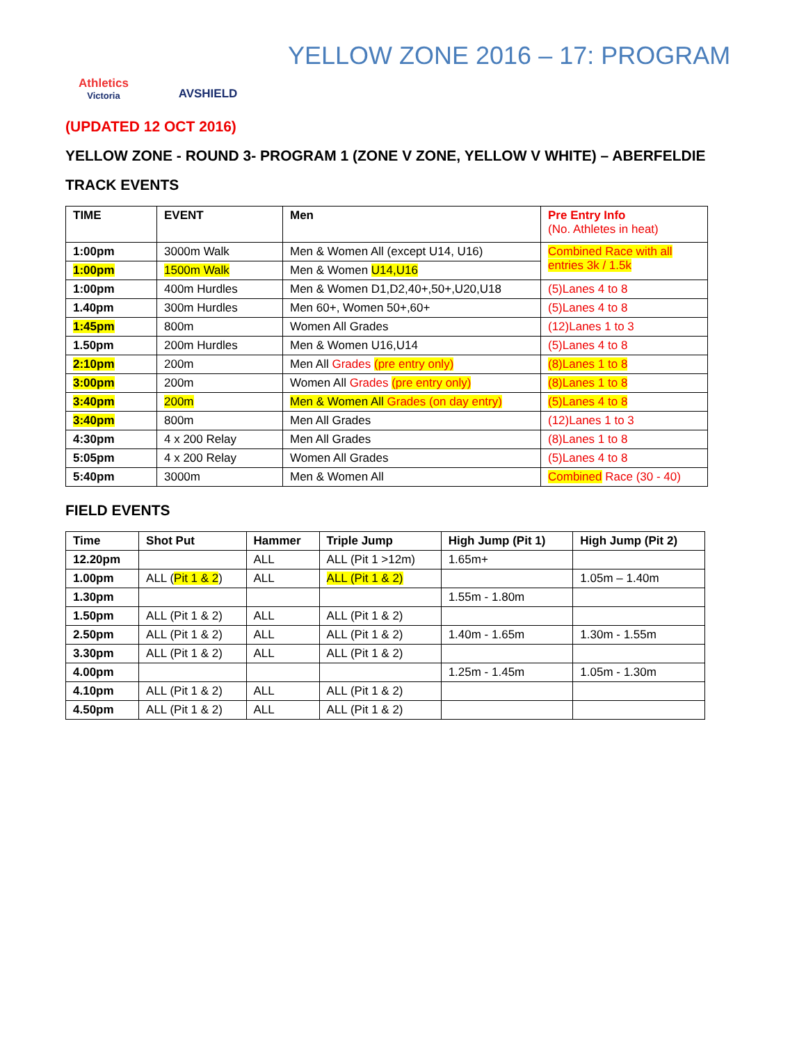Athletics
Victoria
AVSHIELD
YELLOW ZONE 2016 – 17: PROGRAM
(UPDATED 12 OCT 2016)
YELLOW ZONE - ROUND 3- PROGRAM 1 (ZONE V ZONE, YELLOW V WHITE) – ABERFELDIE
TRACK EVENTS
| TIME | EVENT | Men | Pre Entry Info (No. Athletes in heat) |
| --- | --- | --- | --- |
| 1:00pm | 3000m Walk | Men & Women All (except U14, U16) | Combined Race with all entries 3k / 1.5k |
| 1:00pm | 1500m Walk | Men & Women U14,U16 | |
| 1:00pm | 400m Hurdles | Men & Women D1,D2,40+,50+,U20,U18 | (5)Lanes 4 to 8 |
| 1.40pm | 300m Hurdles | Men 60+, Women 50+,60+ | (5)Lanes 4 to 8 |
| 1:45pm | 800m | Women All Grades | (12)Lanes 1 to 3 |
| 1.50pm | 200m Hurdles | Men & Women U16,U14 | (5)Lanes 4 to 8 |
| 2:10pm | 200m | Men All Grades (pre entry only) | (8)Lanes 1 to 8 |
| 3:00pm | 200m | Women All Grades (pre entry only) | (8)Lanes 1 to 8 |
| 3:40pm | 200m | Men & Women All Grades (on day entry) | (5)Lanes 4 to 8 |
| 3:40pm | 800m | Men All Grades | (12)Lanes 1 to 3 |
| 4:30pm | 4 x 200 Relay | Men All Grades | (8)Lanes 1 to 8 |
| 5:05pm | 4 x 200 Relay | Women All Grades | (5)Lanes 4 to 8 |
| 5:40pm | 3000m | Men & Women All | Combined Race (30 - 40) |
FIELD EVENTS
| Time | Shot Put | Hammer | Triple Jump | High Jump (Pit 1) | High Jump (Pit 2) |
| --- | --- | --- | --- | --- | --- |
| 12.20pm | | ALL | ALL (Pit 1 >12m) | 1.65m+ | |
| 1.00pm | ALL ( Pit 1 & 2 ) | ALL | ALL (Pit 1 & 2) | | 1.05m – 1.40m |
| 1.30pm | | | | 1.55m - 1.80m | |
| 1.50pm | ALL (Pit 1 & 2) | ALL | ALL (Pit 1 & 2) | | |
| 2.50pm | ALL (Pit 1 & 2) | ALL | ALL (Pit 1 & 2) | 1.40m - 1.65m | 1.30m - 1.55m |
| 3.30pm | ALL (Pit 1 & 2) | ALL | ALL (Pit 1 & 2) | | |
| 4.00pm | | | | 1.25m - 1.45m | 1.05m - 1.30m |
| 4.10pm | ALL (Pit 1 & 2) | ALL | ALL (Pit 1 & 2) | | |
| 4.50pm | ALL (Pit 1 & 2) | ALL | ALL (Pit 1 & 2) | | |